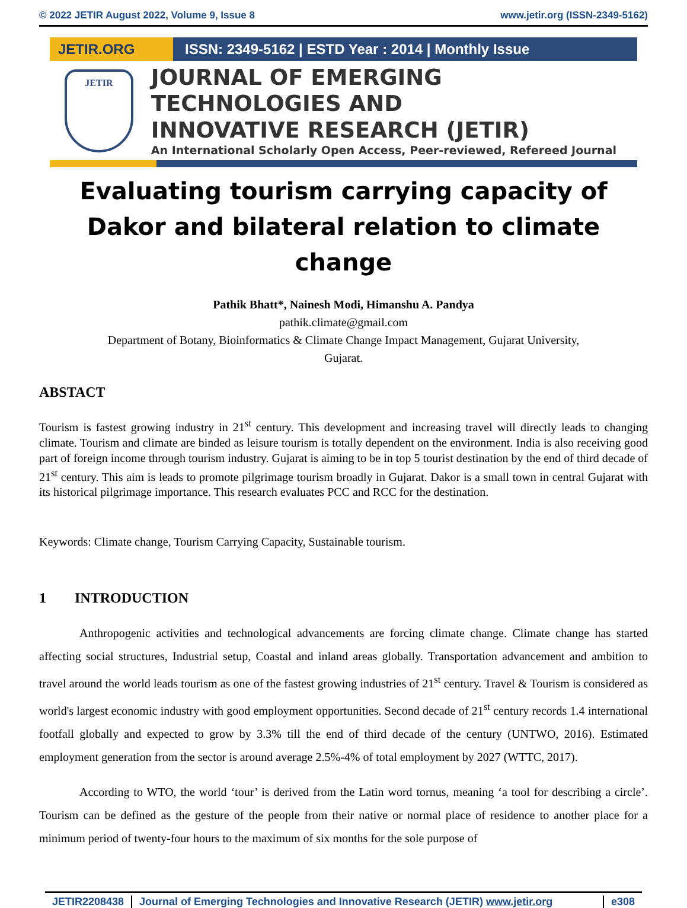© 2022 JETIR August 2022, Volume 9, Issue 8 www.jetir.org (ISSN-2349-5162)
JETIR.ORG ISSN: 2349-5162 | ESTD Year : 2014 | Monthly Issue
JETIR
JOURNAL OF EMERGING TECHNOLOGIES AND
INNOVATIVE RESEARCH (JETIR)
An International Scholarly Open Access, Peer-reviewed, Refereed Journal
Evaluating tourism carrying capacity of Dakor and bilateral relation to climate change
Pathik Bhatt*, Nainesh Modi, Himanshu A. Pandya
pathik.climate@gmail.com
Department of Botany, Bioinformatics & Climate Change Impact Management, Gujarat University,
Gujarat.
ABSTACT
Tourism is fastest growing industry in 21<sup>st</sup> century. This development and increasing travel will directly leads to changing climate. Tourism and climate are binded as leisure tourism is totally dependent on the environment. India is also receiving good part of foreign income through tourism industry. Gujarat is aiming to be in top 5 tourist destination by the end of third decade of 21<sup>st</sup> century. This aim is leads to promote pilgrimage tourism broadly in Gujarat. Dakor is a small town in central Gujarat with its historical pilgrimage importance. This research evaluates PCC and RCC for the destination.
Keywords: Climate change, Tourism Carrying Capacity, Sustainable tourism.
1 INTRODUCTION
Anthropogenic activities and technological advancements are forcing climate change. Climate change has started affecting social structures, Industrial setup, Coastal and inland areas globally. Transportation advancement and ambition to travel around the world leads tourism as one of the fastest growing industries of 21<sup>st</sup> century. Travel & Tourism is considered as world's largest economic industry with good employment opportunities. Second decade of 21<sup>st</sup> century records 1.4 international footfall globally and expected to grow by 3.3% till the end of third decade of the century (UNTWO, 2016). Estimated employment generation from the sector is around average 2.5%-4% of total employment by 2027 (WTTC, 2017).
According to WTO, the world ‘tour’ is derived from the Latin word tornus, meaning ‘a tool for describing a circle’. Tourism can be defined as the gesture of the people from their native or normal place of residence to another place for a minimum period of twenty-four hours to the maximum of six months for the sole purpose of
JETIR2208438 Journal of Emerging Technologies and Innovative Research (JETIR) www.jetir.org
e308